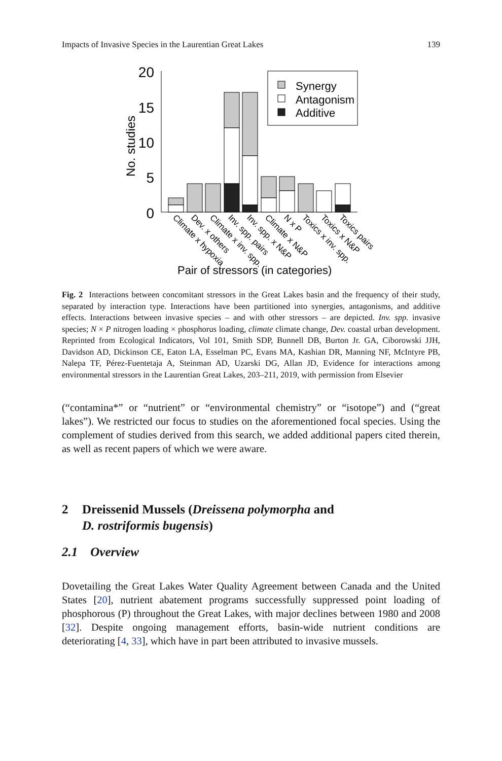Impacts of Invasive Species in the Laurentian Great Lakes 139
20
15
10
5
0
No. studies
Synergy
Antagonism
Additive
Climate x hypoxia
Dev. x others
Climate x inv. spp.
Inv. spp. pairs
Inv. spp. x N&P
Climate x N&P
N x P
Toxics x inv. spp.
Toxics x N&P
Toxics pairs
Pair of stressors (in categories)
Fig. 2 Interactions between concomitant stressors in the Great Lakes basin and the frequency of their study, separated by interaction type. Interactions have been partitioned into synergies, antagonisms, and additive effects. Interactions between invasive species – and with other stressors – are depicted. Inv. spp. invasive species; N × P nitrogen loading × phosphorus loading, climate climate change, Dev. coastal urban development. Reprinted from Ecological Indicators, Vol 101, Smith SDP, Bunnell DB, Burton Jr. GA, Ciborowski JJH, Davidson AD, Dickinson CE, Eaton LA, Esselman PC, Evans MA, Kashian DR, Manning NF, McIntyre PB, Nalepa TF, Pérez-Fuentetaja A, Steinman AD, Uzarski DG, Allan JD, Evidence for interactions among environmental stressors in the Laurentian Great Lakes, 203–211, 2019, with permission from Elsevier
(“contamina*” or “nutrient” or “environmental chemistry” or “isotope”) and (“great lakes”). We restricted our focus to studies on the aforementioned focal species. Using the complement of studies derived from this search, we added additional papers cited therein, as well as recent papers of which we were aware.
2 Dreissenid Mussels (Dreissena polymorpha and
D. rostriformis bugensis)
2.1 Overview
Dovetailing the Great Lakes Water Quality Agreement between Canada and the United States [20], nutrient abatement programs successfully suppressed point loading of phosphorous (P) throughout the Great Lakes, with major declines between 1980 and 2008 [32]. Despite ongoing management efforts, basin-wide nutrient conditions are deteriorating [4, 33], which have in part been attributed to invasive mussels.